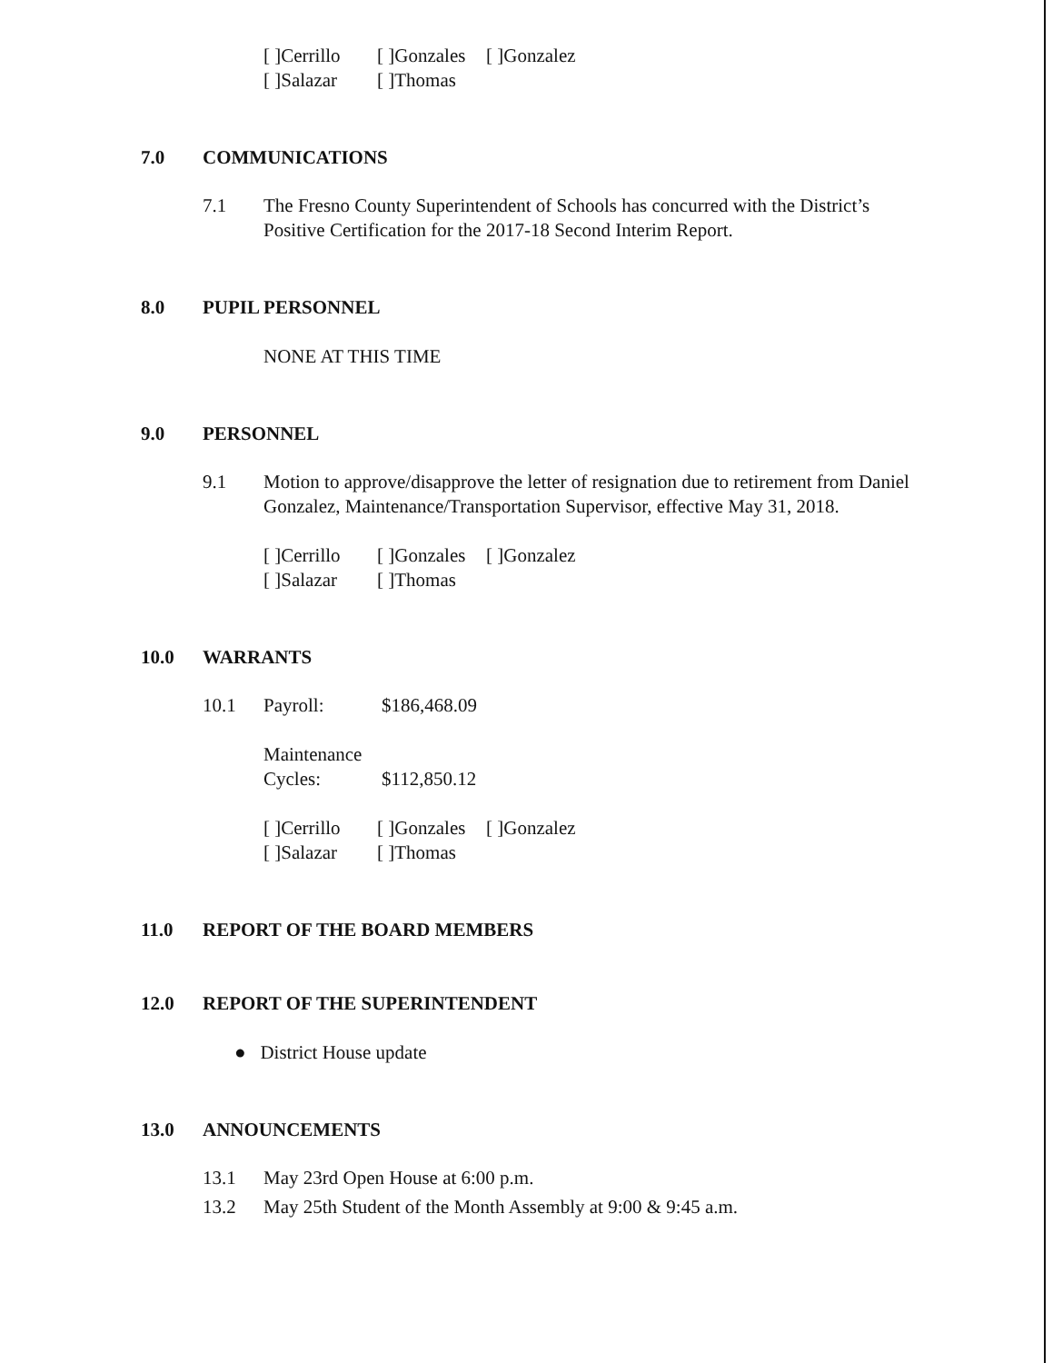[ ]Cerrillo [ ]Gonzales [ ]Gonzalez
[ ]Salazar [ ]Thomas
7.0 COMMUNICATIONS
7.1 The Fresno County Superintendent of Schools has concurred with the District’s Positive Certification for the 2017-18 Second Interim Report.
8.0 PUPIL PERSONNEL
NONE AT THIS TIME
9.0 PERSONNEL
9.1 Motion to approve/disapprove the letter of resignation due to retirement from Daniel Gonzalez, Maintenance/Transportation Supervisor, effective May 31, 2018.
[ ]Cerrillo [ ]Gonzales [ ]Gonzalez
[ ]Salazar [ ]Thomas
10.0 WARRANTS
10.1 Payroll: $186,468.09
Maintenance
Cycles: $112,850.12
[ ]Cerrillo [ ]Gonzales [ ]Gonzalez
[ ]Salazar [ ]Thomas
11.0 REPORT OF THE BOARD MEMBERS
12.0 REPORT OF THE SUPERINTENDENT
● District House update
13.0 ANNOUNCEMENTS
13.1 May 23rd Open House at 6:00 p.m.
13.2 May 25th Student of the Month Assembly at 9:00 & 9:45 a.m.